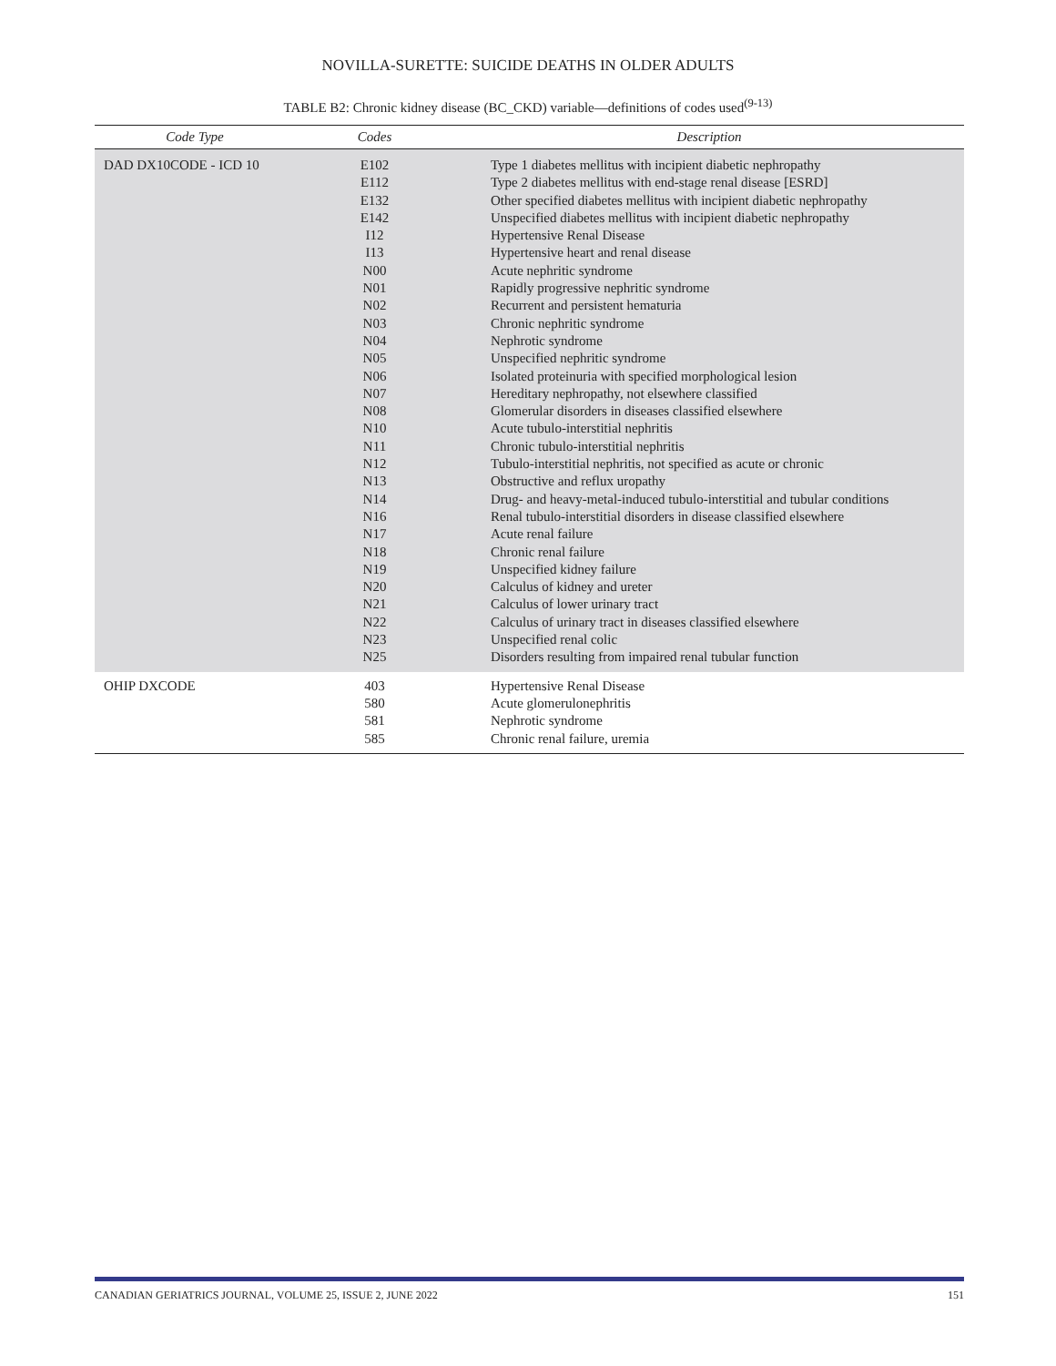NOVILLA-SURETTE: SUICIDE DEATHS IN OLDER ADULTS
TABLE B2: Chronic kidney disease (BC_CKD) variable—definitions of codes used<sup>(9-13)</sup>
| Code Type | Codes | Description |
| --- | --- | --- |
| DAD DX10CODE - ICD 10 | E102 E112 E132 E142 I12 I13 N00 N01 N02 N03 N04 N05 N06 N07 N08 N10 N11 N12 N13 N14 N16 N17 N18 N19 N20 N21 N22 N23 N25 | Type 1 diabetes mellitus with incipient diabetic nephropathy Type 2 diabetes mellitus with end-stage renal disease [ESRD] Other specified diabetes mellitus with incipient diabetic nephropathy Unspecified diabetes mellitus with incipient diabetic nephropathy Hypertensive Renal Disease Hypertensive heart and renal disease Acute nephritic syndrome Rapidly progressive nephritic syndrome Recurrent and persistent hematuria Chronic nephritic syndrome Nephrotic syndrome Unspecified nephritic syndrome Isolated proteinuria with specified morphological lesion Hereditary nephropathy, not elsewhere classified Glomerular disorders in diseases classified elsewhere Acute tubulo-interstitial nephritis Chronic tubulo-interstitial nephritis Tubulo-interstitial nephritis, not specified as acute or chronic Obstructive and reflux uropathy Drug- and heavy-metal-induced tubulo-interstitial and tubular conditions Renal tubulo-interstitial disorders in disease classified elsewhere Acute renal failure Chronic renal failure Unspecified kidney failure Calculus of kidney and ureter Calculus of lower urinary tract Calculus of urinary tract in diseases classified elsewhere Unspecified renal colic Disorders resulting from impaired renal tubular function |
| OHIP DXCODE | 403 580 581 585 | Hypertensive Renal Disease Acute glomerulonephritis Nephrotic syndrome Chronic renal failure, uremia |
CANADIAN GERIATRICS JOURNAL, VOLUME 25, ISSUE 2, JUNE 2022 151